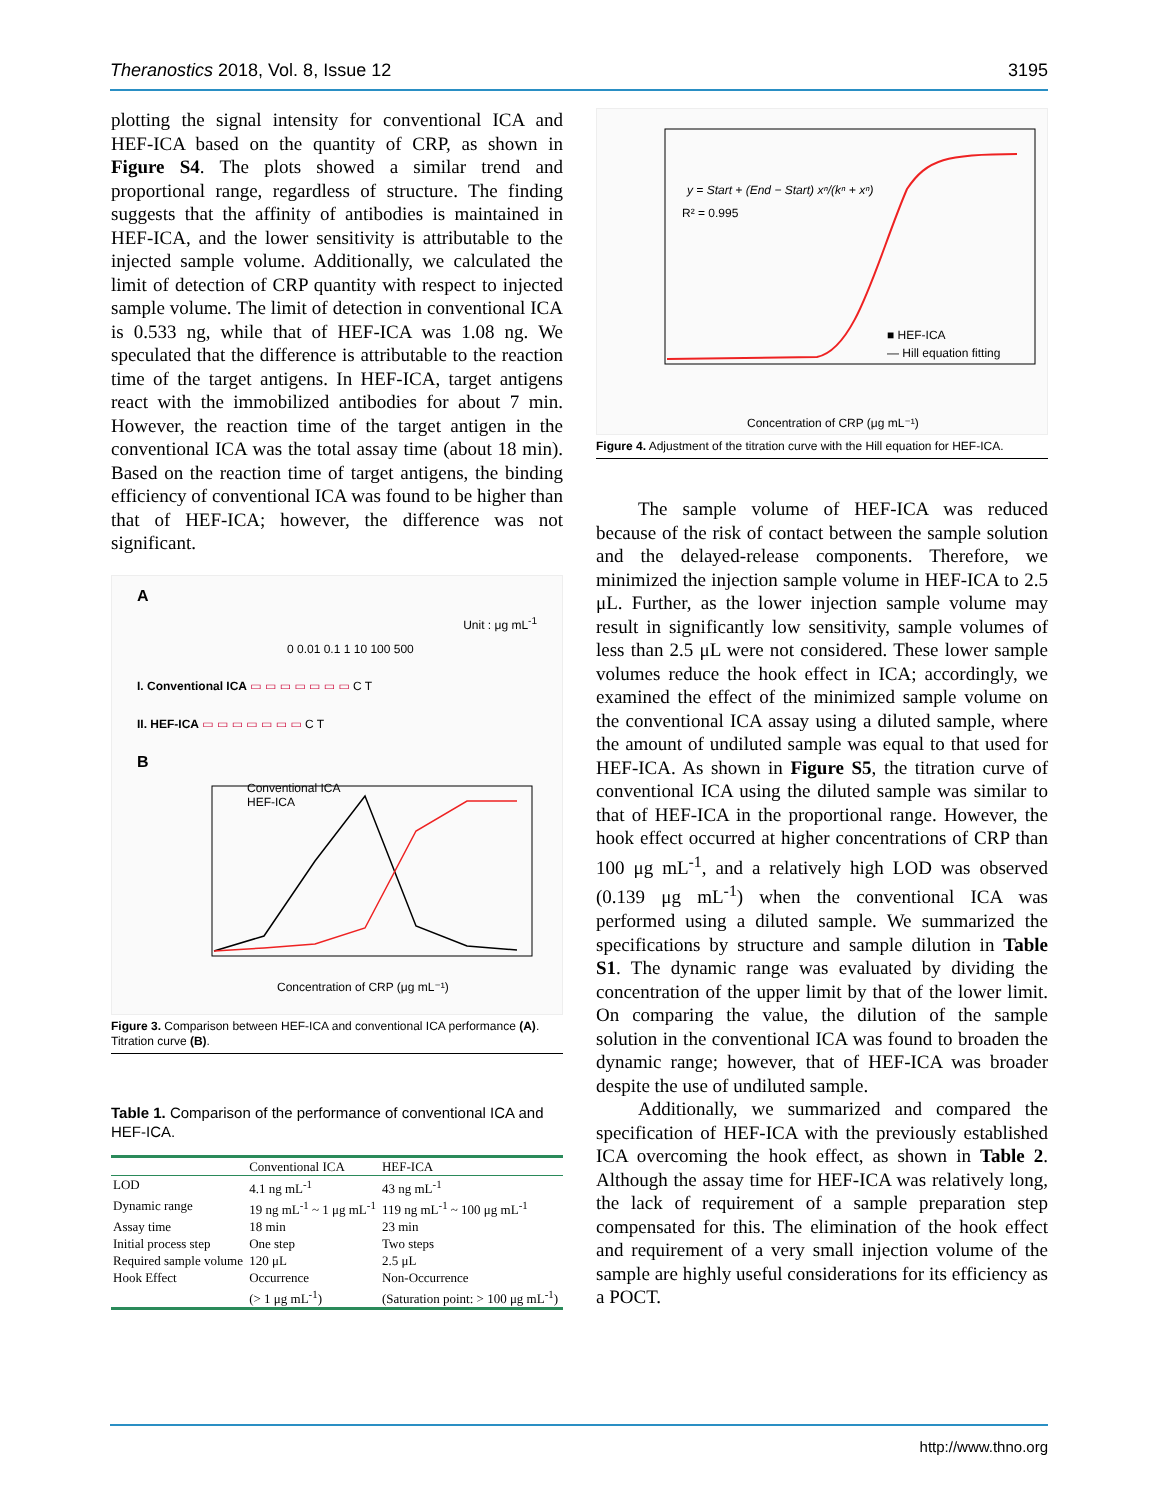Theranostics 2018, Vol. 8, Issue 12 3195
plotting the signal intensity for conventional ICA and HEF-ICA based on the quantity of CRP, as shown in Figure S4. The plots showed a similar trend and proportional range, regardless of structure. The finding suggests that the affinity of antibodies is maintained in HEF-ICA, and the lower sensitivity is attributable to the injected sample volume. Additionally, we calculated the limit of detection of CRP quantity with respect to injected sample volume. The limit of detection in conventional ICA is 0.533 ng, while that of HEF-ICA was 1.08 ng. We speculated that the difference is attributable to the reaction time of the target antigens. In HEF-ICA, target antigens react with the immobilized antibodies for about 7 min. However, the reaction time of the target antigen in the conventional ICA was the total assay time (about 18 min). Based on the reaction time of target antigens, the binding efficiency of conventional ICA was found to be higher than that of HEF-ICA; however, the difference was not significant.
A
Unit : μg mL<sup>-1</sup>
0 0.01 0.1 1 10 100 500
I. Conventional ICA ▭ ▭ ▭ ▭ ▭ ▭ ▭ C T
II. HEF-ICA ▭ ▭ ▭ ▭ ▭ ▭ ▭ C T
B
Conventional ICA
HEF-ICA
Concentration of CRP (μg mL⁻¹)
Figure 3. Comparison between HEF-ICA and conventional ICA performance (A). Titration curve (B).
Table 1. Comparison of the performance of conventional ICA and HEF-ICA.
| | Conventional ICA | HEF-ICA |
| --- | --- | --- |
| LOD | 4.1 ng mL<sup>-1</sup> | 43 ng mL<sup>-1</sup> |
| Dynamic range | 19 ng mL<sup>-1</sup> ~ 1 μg mL<sup>-1</sup> | 119 ng mL<sup>-1</sup> ~ 100 μg mL<sup>-1</sup> |
| Assay time | 18 min | 23 min |
| Initial process step | One step | Two steps |
| Required sample volume | 120 μL | 2.5 μL |
| Hook Effect | Occurrence (> 1 μg mL<sup>-1</sup>) | Non-Occurrence (Saturation point: > 100 μg mL<sup>-1</sup>) |
y = Start + (End − Start) xⁿ/(kⁿ + xⁿ)
R² = 0.995
■ HEF-ICA
— Hill equation fitting
Concentration of CRP (μg mL⁻¹)
Figure 4. Adjustment of the titration curve with the Hill equation for HEF-ICA.
The sample volume of HEF-ICA was reduced because of the risk of contact between the sample solution and the delayed-release components. Therefore, we minimized the injection sample volume in HEF-ICA to 2.5 μL. Further, as the lower injection sample volume may result in significantly low sensitivity, sample volumes of less than 2.5 μL were not considered. These lower sample volumes reduce the hook effect in ICA; accordingly, we examined the effect of the minimized sample volume on the conventional ICA assay using a diluted sample, where the amount of undiluted sample was equal to that used for HEF-ICA. As shown in Figure S5, the titration curve of conventional ICA using the diluted sample was similar to that of HEF-ICA in the proportional range. However, the hook effect occurred at higher concentrations of CRP than 100 μg mL<sup>-1</sup>, and a relatively high LOD was observed (0.139 μg mL<sup>-1</sup>) when the conventional ICA was performed using a diluted sample. We summarized the specifications by structure and sample dilution in Table S1. The dynamic range was evaluated by dividing the concentration of the upper limit by that of the lower limit. On comparing the value, the dilution of the sample solution in the conventional ICA was found to broaden the dynamic range; however, that of HEF-ICA was broader despite the use of undiluted sample.
Additionally, we summarized and compared the specification of HEF-ICA with the previously established ICA overcoming the hook effect, as shown in Table 2. Although the assay time for HEF-ICA was relatively long, the lack of requirement of a sample preparation step compensated for this. The elimination of the hook effect and requirement of a very small injection volume of the sample are highly useful considerations for its efficiency as a POCT.
http://www.thno.org